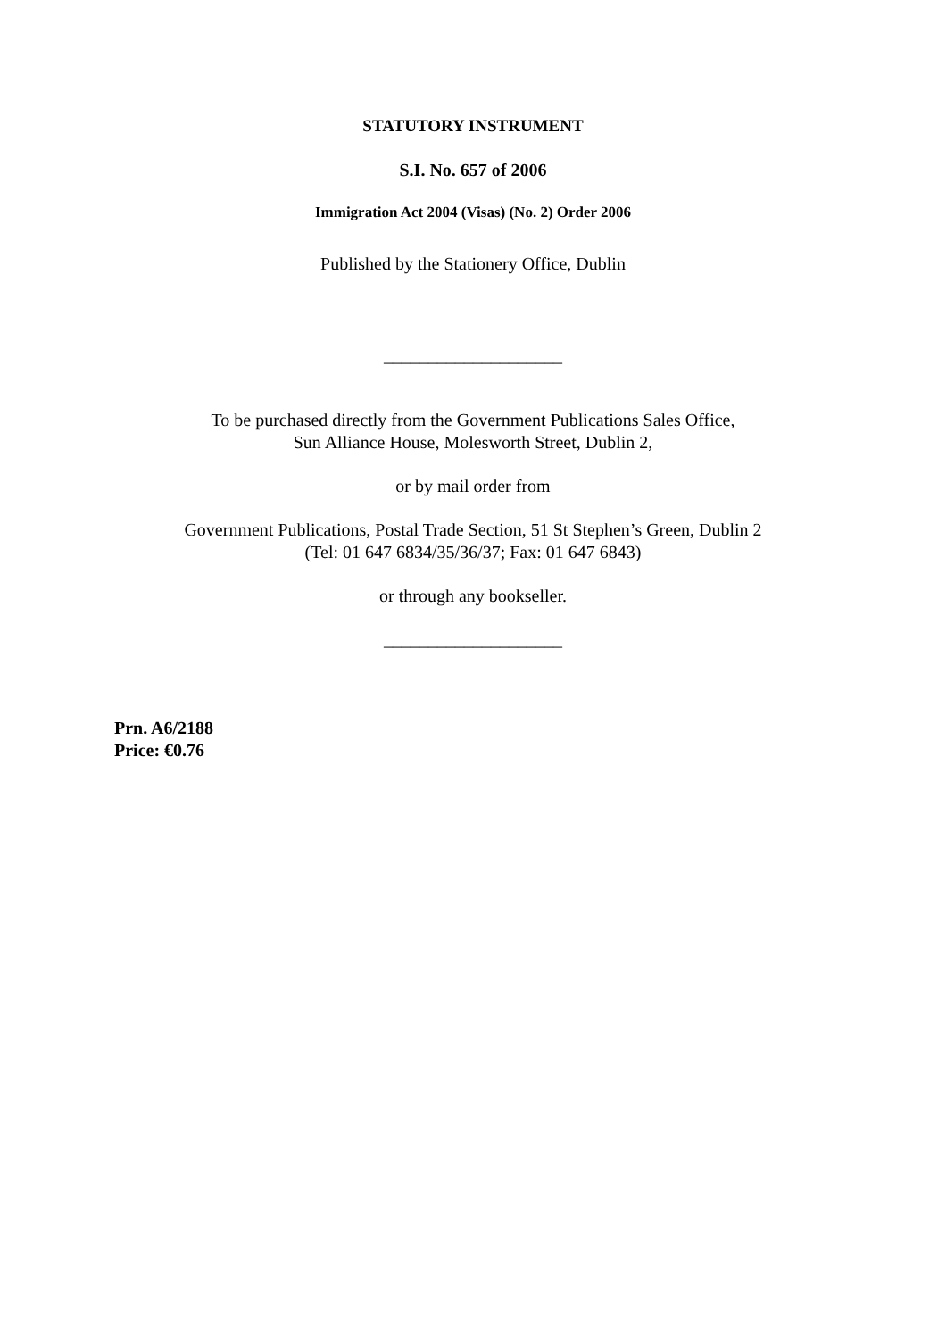STATUTORY INSTRUMENT
S.I. No. 657 of 2006
Immigration Act 2004 (Visas) (No. 2) Order 2006
Published by the Stationery Office, Dublin
____________________
To be purchased directly from the Government Publications Sales Office,
Sun Alliance House, Molesworth Street, Dublin 2,
or by mail order from
Government Publications, Postal Trade Section, 51 St Stephen’s Green, Dublin 2
(Tel: 01 647 6834/35/36/37; Fax: 01 647 6843)
or through any bookseller.
____________________
Prn. A6/2188
Price: €0.76